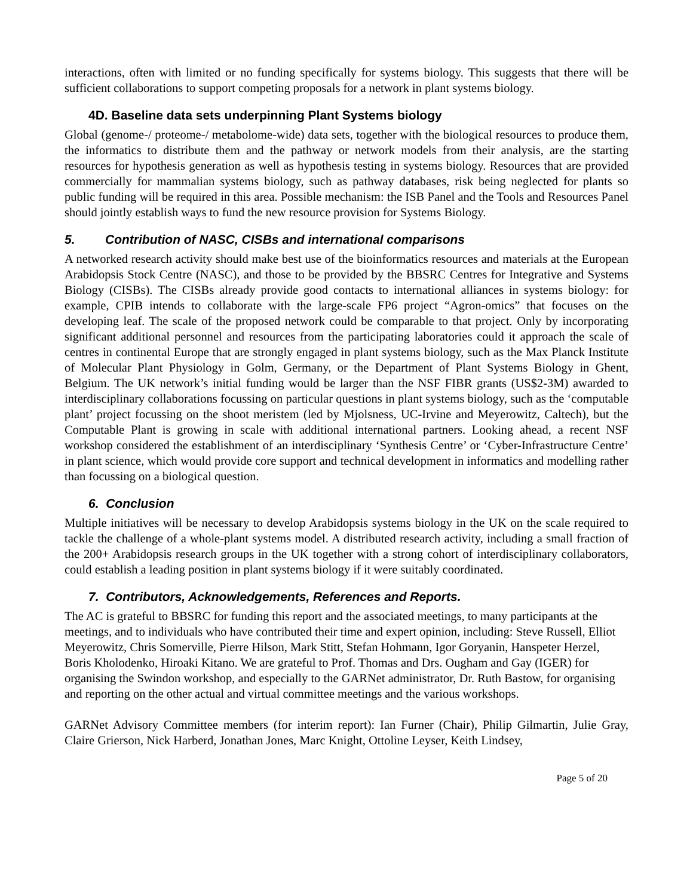interactions, often with limited or no funding specifically for systems biology. This suggests that there will be sufficient collaborations to support competing proposals for a network in plant systems biology.
4D. Baseline data sets underpinning Plant Systems biology
Global (genome-/ proteome-/ metabolome-wide) data sets, together with the biological resources to produce them, the informatics to distribute them and the pathway or network models from their analysis, are the starting resources for hypothesis generation as well as hypothesis testing in systems biology. Resources that are provided commercially for mammalian systems biology, such as pathway databases, risk being neglected for plants so public funding will be required in this area. Possible mechanism: the ISB Panel and the Tools and Resources Panel should jointly establish ways to fund the new resource provision for Systems Biology.
5. Contribution of NASC, CISBs and international comparisons
A networked research activity should make best use of the bioinformatics resources and materials at the European Arabidopsis Stock Centre (NASC), and those to be provided by the BBSRC Centres for Integrative and Systems Biology (CISBs). The CISBs already provide good contacts to international alliances in systems biology: for example, CPIB intends to collaborate with the large-scale FP6 project “Agron-omics” that focuses on the developing leaf. The scale of the proposed network could be comparable to that project. Only by incorporating significant additional personnel and resources from the participating laboratories could it approach the scale of centres in continental Europe that are strongly engaged in plant systems biology, such as the Max Planck Institute of Molecular Plant Physiology in Golm, Germany, or the Department of Plant Systems Biology in Ghent, Belgium. The UK network’s initial funding would be larger than the NSF FIBR grants (US$2-3M) awarded to interdisciplinary collaborations focussing on particular questions in plant systems biology, such as the ‘computable plant’ project focussing on the shoot meristem (led by Mjolsness, UC-Irvine and Meyerowitz, Caltech), but the Computable Plant is growing in scale with additional international partners. Looking ahead, a recent NSF workshop considered the establishment of an interdisciplinary ‘Synthesis Centre’ or ‘Cyber-Infrastructure Centre’ in plant science, which would provide core support and technical development in informatics and modelling rather than focussing on a biological question.
6. Conclusion
Multiple initiatives will be necessary to develop Arabidopsis systems biology in the UK on the scale required to tackle the challenge of a whole-plant systems model. A distributed research activity, including a small fraction of the 200+ Arabidopsis research groups in the UK together with a strong cohort of interdisciplinary collaborators, could establish a leading position in plant systems biology if it were suitably coordinated.
7. Contributors, Acknowledgements, References and Reports.
The AC is grateful to BBSRC for funding this report and the associated meetings, to many participants at the meetings, and to individuals who have contributed their time and expert opinion, including: Steve Russell, Elliot Meyerowitz, Chris Somerville, Pierre Hilson, Mark Stitt, Stefan Hohmann, Igor Goryanin, Hanspeter Herzel, Boris Kholodenko, Hiroaki Kitano. We are grateful to Prof. Thomas and Drs. Ougham and Gay (IGER) for organising the Swindon workshop, and especially to the GARNet administrator, Dr. Ruth Bastow, for organising and reporting on the other actual and virtual committee meetings and the various workshops.
GARNet Advisory Committee members (for interim report): Ian Furner (Chair), Philip Gilmartin, Julie Gray, Claire Grierson, Nick Harberd, Jonathan Jones, Marc Knight, Ottoline Leyser, Keith Lindsey,
Page 5 of 20